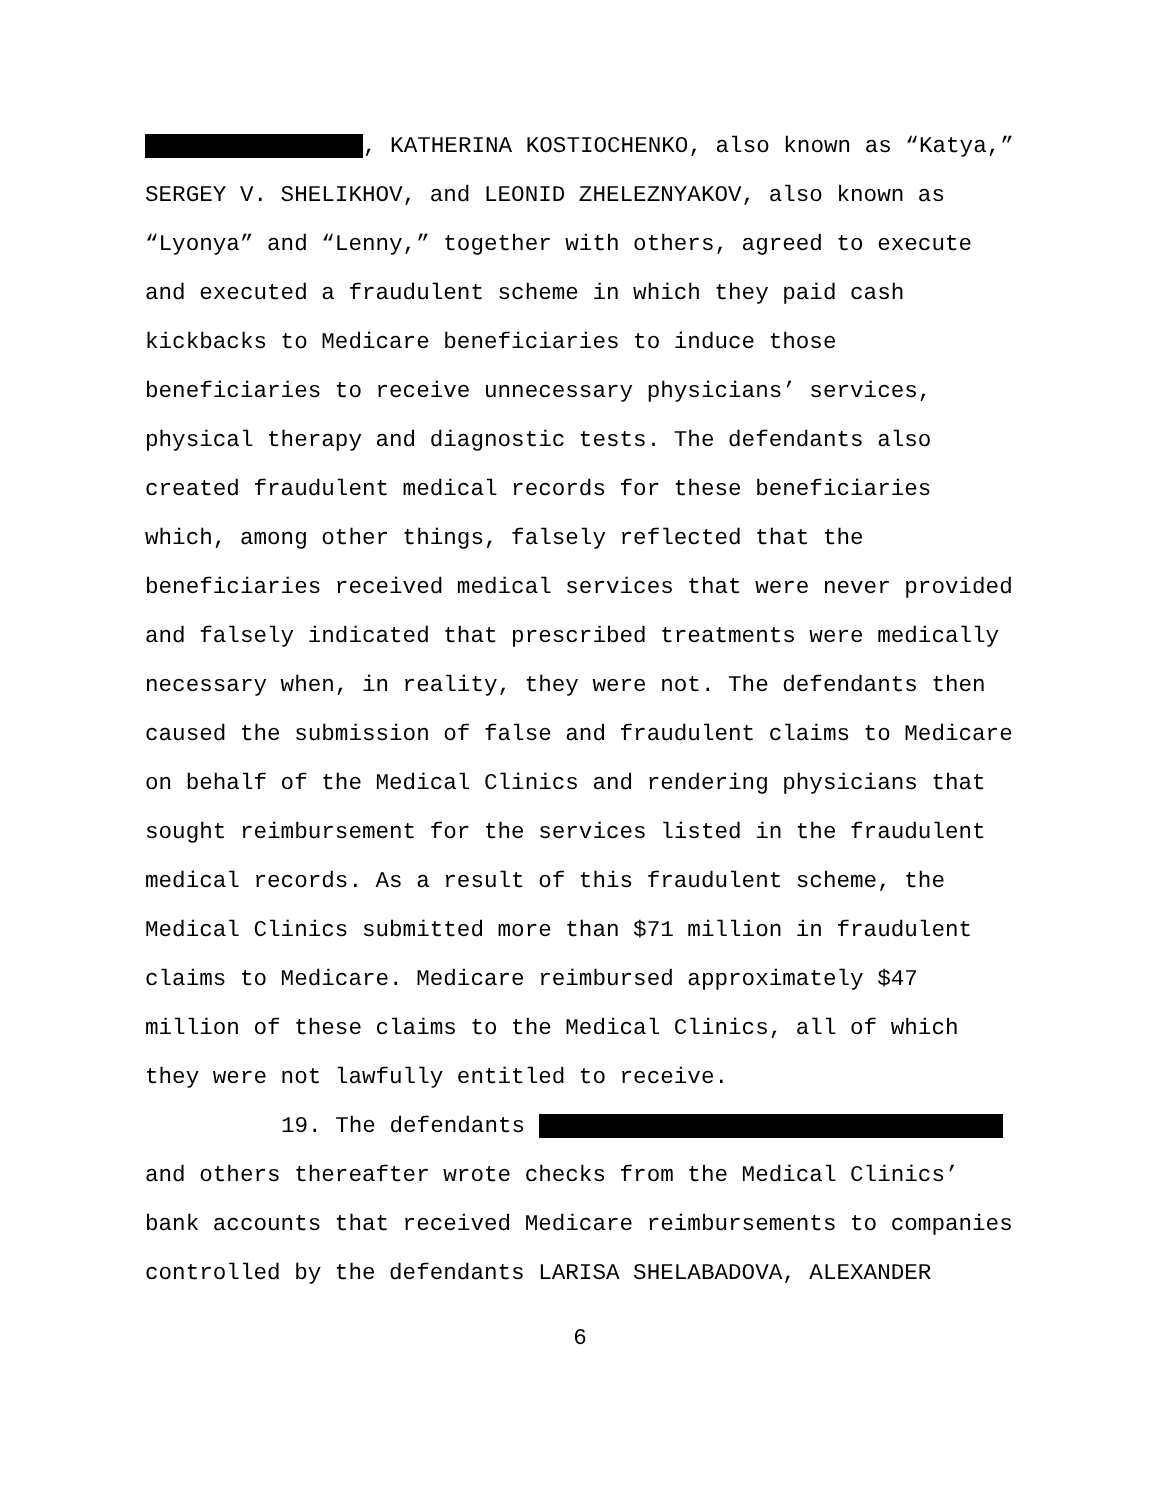, KATHERINA KOSTIOCHENKO, also known as “Katya,”
SERGEY V. SHELIKHOV, and LEONID ZHELEZNYAKOV, also known as
“Lyonya” and “Lenny,” together with others, agreed to execute
and executed a fraudulent scheme in which they paid cash
kickbacks to Medicare beneficiaries to induce those
beneficiaries to receive unnecessary physicians’ services,
physical therapy and diagnostic tests. The defendants also
created fraudulent medical records for these beneficiaries
which, among other things, falsely reflected that the
beneficiaries received medical services that were never provided
and falsely indicated that prescribed treatments were medically
necessary when, in reality, they were not. The defendants then
caused the submission of false and fraudulent claims to Medicare
on behalf of the Medical Clinics and rendering physicians that
sought reimbursement for the services listed in the fraudulent
medical records. As a result of this fraudulent scheme, the
Medical Clinics submitted more than $71 million in fraudulent
claims to Medicare. Medicare reimbursed approximately $47
million of these claims to the Medical Clinics, all of which
they were not lawfully entitled to receive.
19. The defendants
and others thereafter wrote checks from the Medical Clinics’
bank accounts that received Medicare reimbursements to companies
controlled by the defendants LARISA SHELABADOVA, ALEXANDER
6